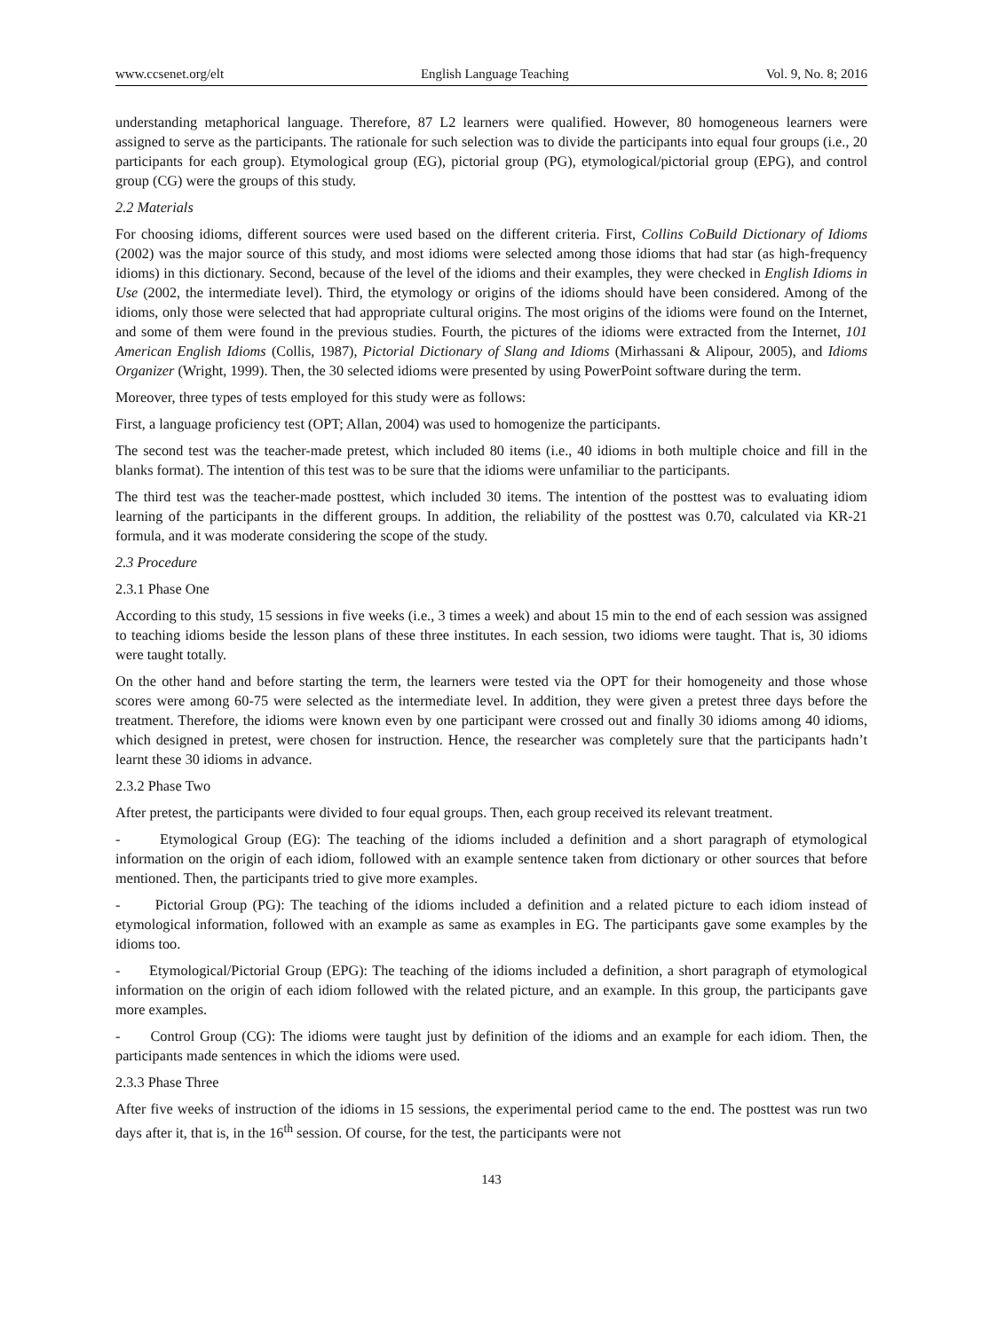www.ccsenet.org/elt English Language Teaching Vol. 9, No. 8; 2016
understanding metaphorical language. Therefore, 87 L2 learners were qualified. However, 80 homogeneous learners were assigned to serve as the participants. The rationale for such selection was to divide the participants into equal four groups (i.e., 20 participants for each group). Etymological group (EG), pictorial group (PG), etymological/pictorial group (EPG), and control group (CG) were the groups of this study.
2.2 Materials
For choosing idioms, different sources were used based on the different criteria. First, Collins CoBuild Dictionary of Idioms (2002) was the major source of this study, and most idioms were selected among those idioms that had star (as high-frequency idioms) in this dictionary. Second, because of the level of the idioms and their examples, they were checked in English Idioms in Use (2002, the intermediate level). Third, the etymology or origins of the idioms should have been considered. Among of the idioms, only those were selected that had appropriate cultural origins. The most origins of the idioms were found on the Internet, and some of them were found in the previous studies. Fourth, the pictures of the idioms were extracted from the Internet, 101 American English Idioms (Collis, 1987), Pictorial Dictionary of Slang and Idioms (Mirhassani & Alipour, 2005), and Idioms Organizer (Wright, 1999). Then, the 30 selected idioms were presented by using PowerPoint software during the term.
Moreover, three types of tests employed for this study were as follows:
First, a language proficiency test (OPT; Allan, 2004) was used to homogenize the participants.
The second test was the teacher-made pretest, which included 80 items (i.e., 40 idioms in both multiple choice and fill in the blanks format). The intention of this test was to be sure that the idioms were unfamiliar to the participants.
The third test was the teacher-made posttest, which included 30 items. The intention of the posttest was to evaluating idiom learning of the participants in the different groups. In addition, the reliability of the posttest was 0.70, calculated via KR-21 formula, and it was moderate considering the scope of the study.
2.3 Procedure
2.3.1 Phase One
According to this study, 15 sessions in five weeks (i.e., 3 times a week) and about 15 min to the end of each session was assigned to teaching idioms beside the lesson plans of these three institutes. In each session, two idioms were taught. That is, 30 idioms were taught totally.
On the other hand and before starting the term, the learners were tested via the OPT for their homogeneity and those whose scores were among 60-75 were selected as the intermediate level. In addition, they were given a pretest three days before the treatment. Therefore, the idioms were known even by one participant were crossed out and finally 30 idioms among 40 idioms, which designed in pretest, were chosen for instruction. Hence, the researcher was completely sure that the participants hadn’t learnt these 30 idioms in advance.
2.3.2 Phase Two
After pretest, the participants were divided to four equal groups. Then, each group received its relevant treatment.
- Etymological Group (EG): The teaching of the idioms included a definition and a short paragraph of etymological information on the origin of each idiom, followed with an example sentence taken from dictionary or other sources that before mentioned. Then, the participants tried to give more examples.
- Pictorial Group (PG): The teaching of the idioms included a definition and a related picture to each idiom instead of etymological information, followed with an example as same as examples in EG. The participants gave some examples by the idioms too.
- Etymological/Pictorial Group (EPG): The teaching of the idioms included a definition, a short paragraph of etymological information on the origin of each idiom followed with the related picture, and an example. In this group, the participants gave more examples.
- Control Group (CG): The idioms were taught just by definition of the idioms and an example for each idiom. Then, the participants made sentences in which the idioms were used.
2.3.3 Phase Three
After five weeks of instruction of the idioms in 15 sessions, the experimental period came to the end. The posttest was run two days after it, that is, in the 16<sup>th</sup> session. Of course, for the test, the participants were not
143